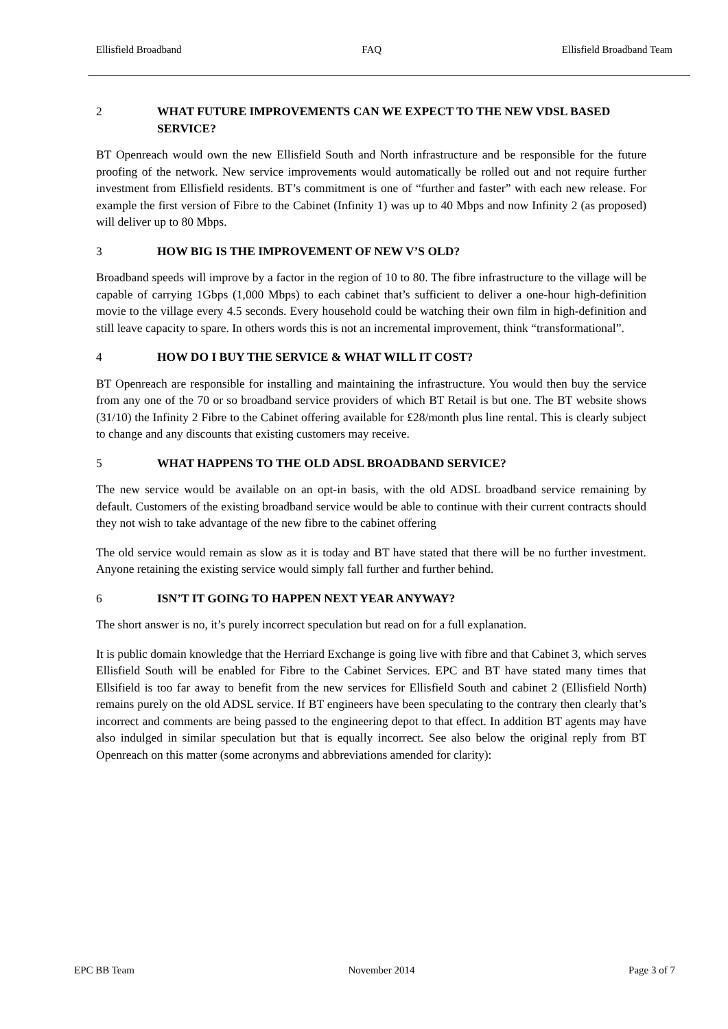Ellisfield Broadband FAQ Ellisfield Broadband Team
2 WHAT FUTURE IMPROVEMENTS CAN WE EXPECT TO THE NEW VDSL BASED SERVICE?
BT Openreach would own the new Ellisfield South and North infrastructure and be responsible for the future proofing of the network. New service improvements would automatically be rolled out and not require further investment from Ellisfield residents. BT’s commitment is one of “further and faster” with each new release. For example the first version of Fibre to the Cabinet (Infinity 1) was up to 40 Mbps and now Infinity 2 (as proposed) will deliver up to 80 Mbps.
3 HOW BIG IS THE IMPROVEMENT OF NEW V’S OLD?
Broadband speeds will improve by a factor in the region of 10 to 80. The fibre infrastructure to the village will be capable of carrying 1Gbps (1,000 Mbps) to each cabinet that’s sufficient to deliver a one-hour high-definition movie to the village every 4.5 seconds. Every household could be watching their own film in high-definition and still leave capacity to spare. In others words this is not an incremental improvement, think “transformational”.
4 HOW DO I BUY THE SERVICE & WHAT WILL IT COST?
BT Openreach are responsible for installing and maintaining the infrastructure. You would then buy the service from any one of the 70 or so broadband service providers of which BT Retail is but one. The BT website shows (31/10) the Infinity 2 Fibre to the Cabinet offering available for £28/month plus line rental. This is clearly subject to change and any discounts that existing customers may receive.
5 WHAT HAPPENS TO THE OLD ADSL BROADBAND SERVICE?
The new service would be available on an opt-in basis, with the old ADSL broadband service remaining by default. Customers of the existing broadband service would be able to continue with their current contracts should they not wish to take advantage of the new fibre to the cabinet offering
The old service would remain as slow as it is today and BT have stated that there will be no further investment. Anyone retaining the existing service would simply fall further and further behind.
6 ISN’T IT GOING TO HAPPEN NEXT YEAR ANYWAY?
The short answer is no, it’s purely incorrect speculation but read on for a full explanation.
It is public domain knowledge that the Herriard Exchange is going live with fibre and that Cabinet 3, which serves Ellisfield South will be enabled for Fibre to the Cabinet Services. EPC and BT have stated many times that Ellsifield is too far away to benefit from the new services for Ellisfield South and cabinet 2 (Ellisfield North) remains purely on the old ADSL service. If BT engineers have been speculating to the contrary then clearly that’s incorrect and comments are being passed to the engineering depot to that effect. In addition BT agents may have also indulged in similar speculation but that is equally incorrect. See also below the original reply from BT Openreach on this matter (some acronyms and abbreviations amended for clarity):
EPC BB Team November 2014 Page 3 of 7